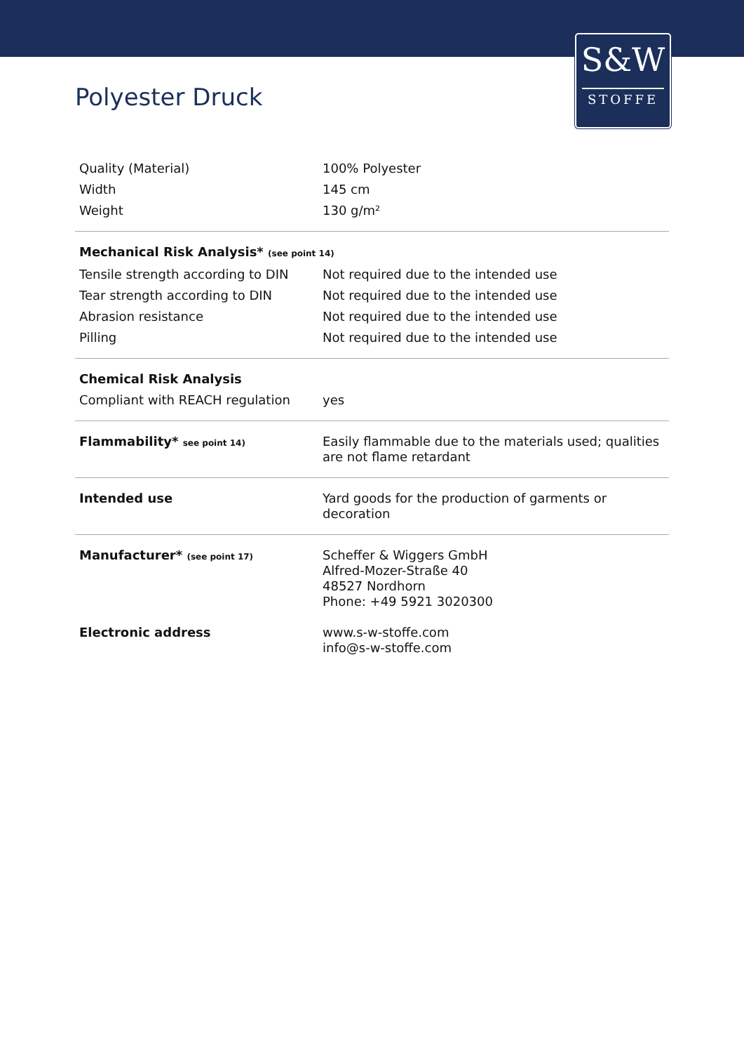S&W
STOFFE
Polyester Druck
| Quality (Material) | 100% Polyester |
| Width | 145 cm |
| Weight | 130 g/m² |
| Mechanical Risk Analysis* (see point 14) | |
| Tensile strength according to DIN | Not required due to the intended use |
| Tear strength according to DIN | Not required due to the intended use |
| Abrasion resistance | Not required due to the intended use |
| Pilling | Not required due to the intended use |
| Chemical Risk Analysis | |
| Compliant with REACH regulation | yes |
| Flammability* see point 14) | Easily flammable due to the materials used; qualities are not flame retardant |
| Intended use | Yard goods for the production of garments or decoration |
| Manufacturer* (see point 17) | Scheffer & Wiggers GmbH Alfred-Mozer-Straße 40 48527 Nordhorn Phone: +49 5921 3020300 |
| Electronic address | www.s-w-stoffe.com info@s-w-stoffe.com |